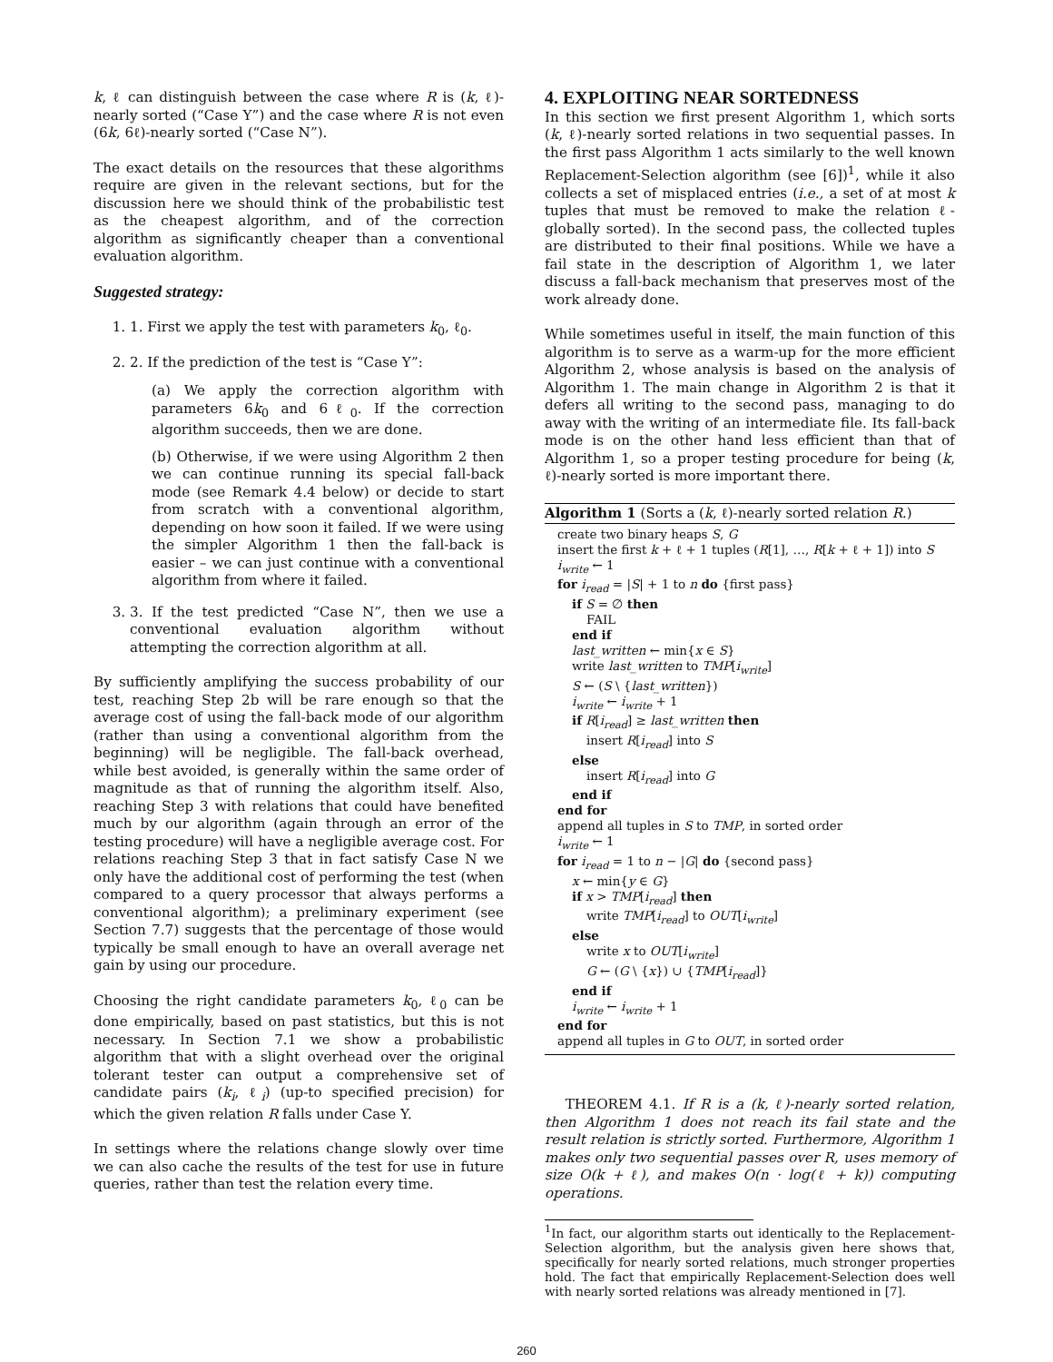k, ℓ can distinguish between the case where R is (k, ℓ)-nearly sorted (“Case Y”) and the case where R is not even (6k, 6ℓ)-nearly sorted (“Case N”).
The exact details on the resources that these algorithms require are given in the relevant sections, but for the discussion here we should think of the probabilistic test as the cheapest algorithm, and of the correction algorithm as significantly cheaper than a conventional evaluation algorithm.
Suggested strategy:
1. 1. First we apply the test with parameters k<sub>0</sub>, ℓ<sub>0</sub>.
2. 2. If the prediction of the test is “Case Y”:
(a) We apply the correction algorithm with parameters 6k<sub>0</sub> and 6ℓ<sub>0</sub>. If the correction algorithm succeeds, then we are done.
(b) Otherwise, if we were using Algorithm 2 then we can continue running its special fall-back mode (see Remark 4.4 below) or decide to start from scratch with a conventional algorithm, depending on how soon it failed. If we were using the simpler Algorithm 1 then the fall-back is easier – we can just continue with a conventional algorithm from where it failed.
3. 3. If the test predicted “Case N”, then we use a conventional evaluation algorithm without attempting the correction algorithm at all.
By sufficiently amplifying the success probability of our test, reaching Step 2b will be rare enough so that the average cost of using the fall-back mode of our algorithm (rather than using a conventional algorithm from the beginning) will be negligible. The fall-back overhead, while best avoided, is generally within the same order of magnitude as that of running the algorithm itself. Also, reaching Step 3 with relations that could have benefited much by our algorithm (again through an error of the testing procedure) will have a negligible average cost. For relations reaching Step 3 that in fact satisfy Case N we only have the additional cost of performing the test (when compared to a query processor that always performs a conventional algorithm); a preliminary experiment (see Section 7.7) suggests that the percentage of those would typically be small enough to have an overall average net gain by using our procedure.
Choosing the right candidate parameters k<sub>0</sub>, ℓ<sub>0</sub> can be done empirically, based on past statistics, but this is not necessary. In Section 7.1 we show a probabilistic algorithm that with a slight overhead over the original tolerant tester can output a comprehensive set of candidate pairs (k<sub>i</sub>, ℓ<sub>i</sub>) (up-to specified precision) for which the given relation R falls under Case Y.
In settings where the relations change slowly over time we can also cache the results of the test for use in future queries, rather than test the relation every time.
4. EXPLOITING NEAR SORTEDNESS
In this section we first present Algorithm 1, which sorts (k, ℓ)-nearly sorted relations in two sequential passes. In the first pass Algorithm 1 acts similarly to the well known Replacement-Selection algorithm (see [6])<sup>1</sup>, while it also collects a set of misplaced entries (i.e., a set of at most k tuples that must be removed to make the relation ℓ-globally sorted). In the second pass, the collected tuples are distributed to their final positions. While we have a fail state in the description of Algorithm 1, we later discuss a fall-back mechanism that preserves most of the work already done.
While sometimes useful in itself, the main function of this algorithm is to serve as a warm-up for the more efficient Algorithm 2, whose analysis is based on the analysis of Algorithm 1. The main change in Algorithm 2 is that it defers all writing to the second pass, managing to do away with the writing of an intermediate file. Its fall-back mode is on the other hand less efficient than that of Algorithm 1, so a proper testing procedure for being (k, ℓ)-nearly sorted is more important there.
Algorithm 1 (Sorts a (k, ℓ)-nearly sorted relation R.)
create two binary heaps S, G
insert the first k + ℓ + 1 tuples (R[1], …, R[k + ℓ + 1]) into S
i<sub>write</sub> ← 1
for i<sub>read</sub> = |S| + 1 to n do {first pass}
if S = ∅ then
FAIL
end if
last_written ← min{x ∈ S}
write last_written to TMP[i<sub>write</sub>]
S ← (S \ {last_written})
i<sub>write</sub> ← i<sub>write</sub> + 1
if R[i<sub>read</sub>] ≥ last_written then
insert R[i<sub>read</sub>] into S
else
insert R[i<sub>read</sub>] into G
end if
end for
append all tuples in S to TMP, in sorted order
i<sub>write</sub> ← 1
for i<sub>read</sub> = 1 to n − |G| do {second pass}
x ← min{y ∈ G}
if x > TMP[i<sub>read</sub>] then
write TMP[i<sub>read</sub>] to OUT[i<sub>write</sub>]
else
write x to OUT[i<sub>write</sub>]
G ← (G \ {x}) ∪ {TMP[i<sub>read</sub>]}
end if
i<sub>write</sub> ← i<sub>write</sub> + 1
end for
append all tuples in G to OUT, in sorted order
THEOREM 4.1. If R is a (k, ℓ)-nearly sorted relation, then Algorithm 1 does not reach its fail state and the result relation is strictly sorted. Furthermore, Algorithm 1 makes only two sequential passes over R, uses memory of size O(k + ℓ), and makes O(n · log(ℓ + k)) computing operations.
<sup>1</sup> In fact, our algorithm starts out identically to the Replacement-Selection algorithm, but the analysis given here shows that, specifically for nearly sorted relations, much stronger properties hold. The fact that empirically Replacement-Selection does well with nearly sorted relations was already mentioned in [7].
260